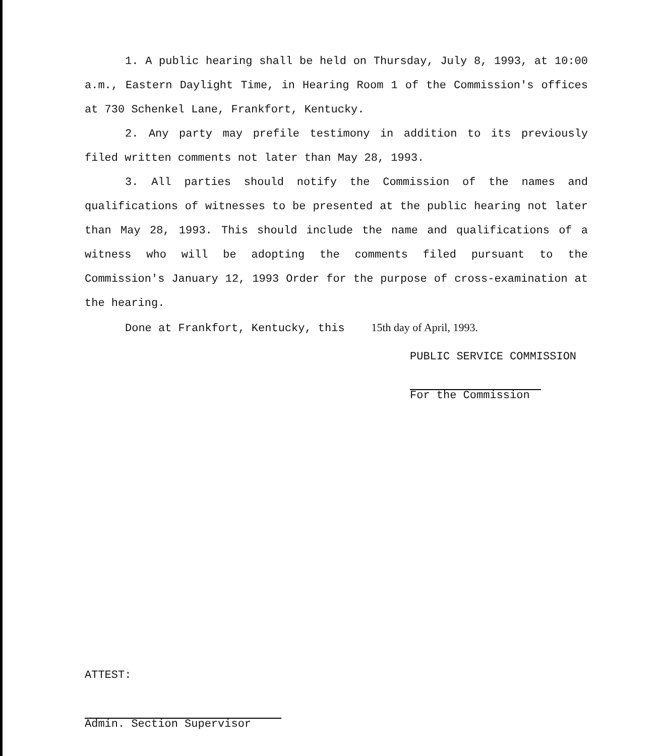1. A public hearing shall be held on Thursday, July 8, 1993, at 10:00 a.m., Eastern Daylight Time, in Hearing Room 1 of the Commission's offices at 730 Schenkel Lane, Frankfort, Kentucky.
2. Any party may prefile testimony in addition to its previously filed written comments not later than May 28, 1993.
3. All parties should notify the Commission of the names and qualifications of witnesses to be presented at the public hearing not later than May 28, 1993. This should include the name and qualifications of a witness who will be adopting the comments filed pursuant to the Commission's January 12, 1993 Order for the purpose of cross-examination at the hearing.
Done at Frankfort, Kentucky, this 15th day of April, 1993.
PUBLIC SERVICE COMMISSION
For the Commission
ATTEST:
Admin. Section Supervisor